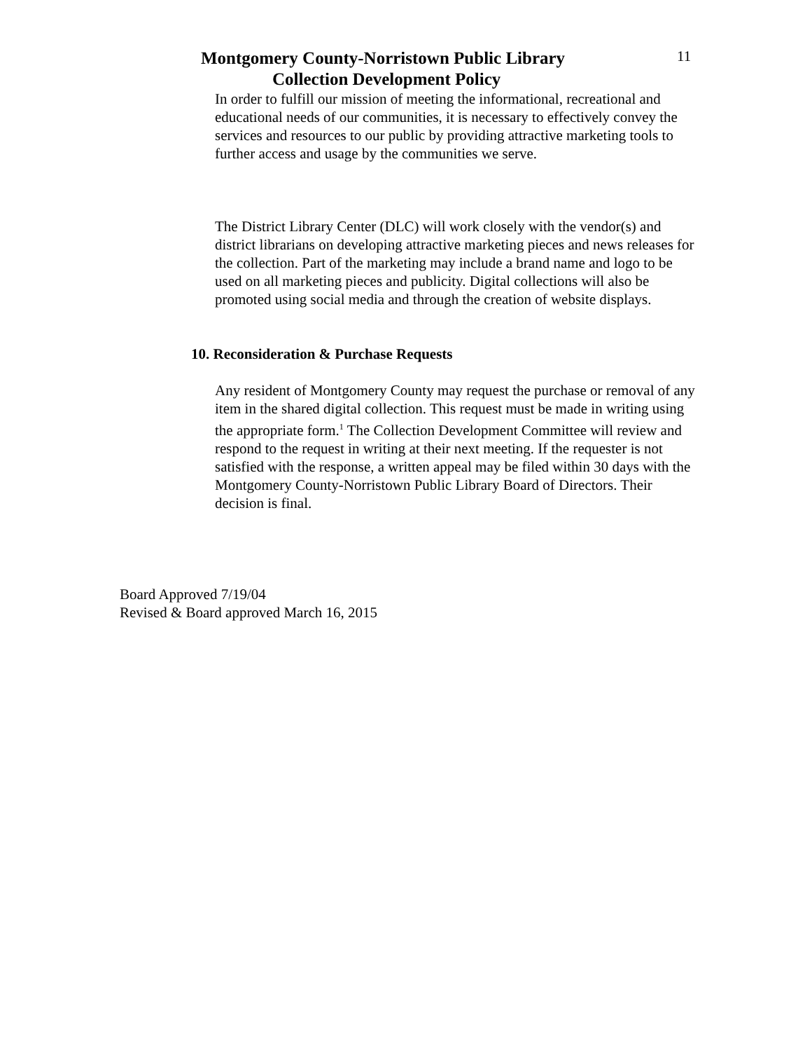Montgomery County-Norristown Public Library
11
Collection Development Policy
In order to fulfill our mission of meeting the informational, recreational and educational needs of our communities, it is necessary to effectively convey the services and resources to our public by providing attractive marketing tools to further access and usage by the communities we serve.
The District Library Center (DLC) will work closely with the vendor(s) and district librarians on developing attractive marketing pieces and news releases for the collection. Part of the marketing may include a brand name and logo to be used on all marketing pieces and publicity. Digital collections will also be promoted using social media and through the creation of website displays.
10. Reconsideration & Purchase Requests
Any resident of Montgomery County may request the purchase or removal of any item in the shared digital collection. This request must be made in writing using the appropriate form.<sup>1</sup> The Collection Development Committee will review and respond to the request in writing at their next meeting. If the requester is not satisfied with the response, a written appeal may be filed within 30 days with the Montgomery County-Norristown Public Library Board of Directors. Their decision is final.
Board Approved 7/19/04
Revised & Board approved March 16, 2015